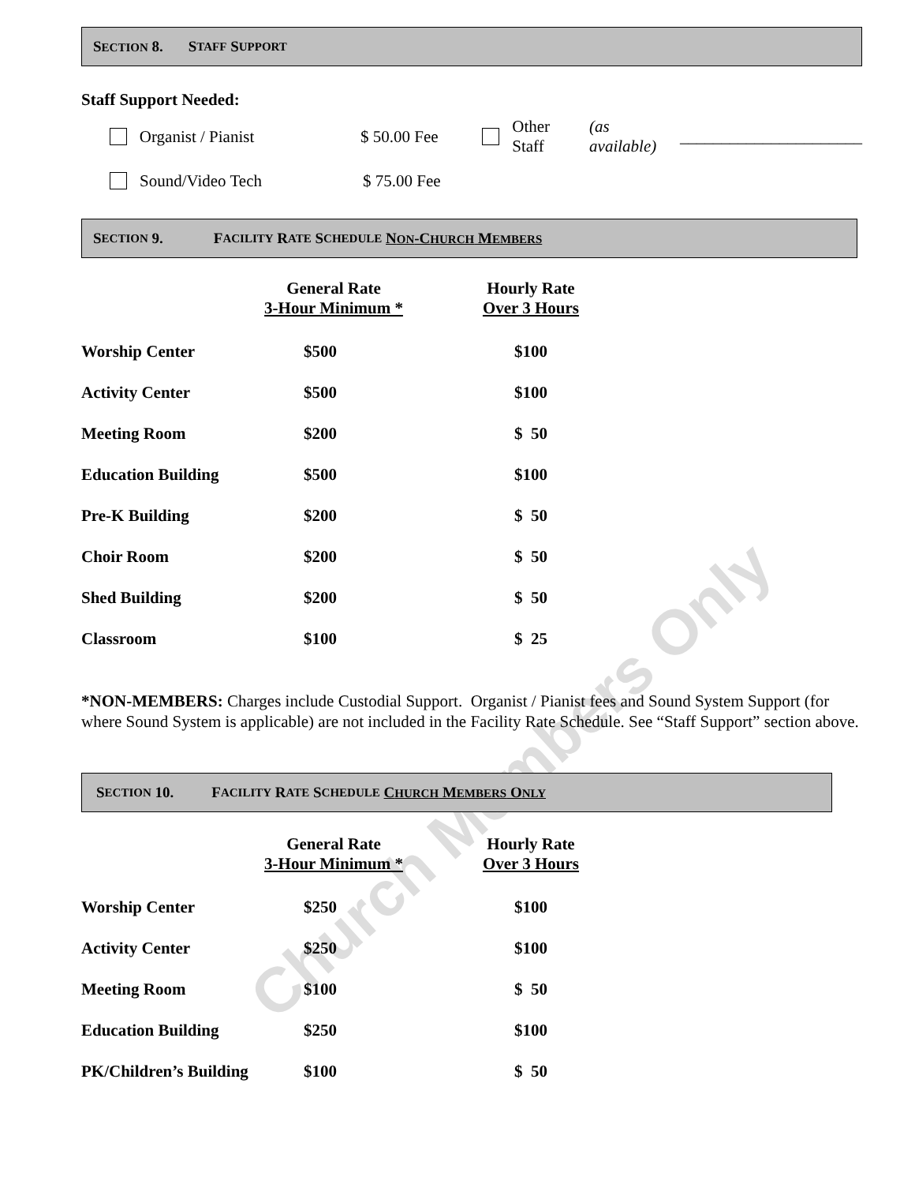SECTION 8. S TAFF S UPPORT
Staff Support Needed:
Organist / Pianist $ 50.00 Fee Other Staff (as available) ______________________
Sound/Video Tech $ 75.00 Fee
S ECTION 9. F ACILITY R ATE S CHEDULE NON -CHURCH MEMBERS
| | General Rate 3-Hour Minimum * | Hourly Rate Over 3 Hours |
| --- | --- | --- |
| Worship Center | $500 | $100 |
| Activity Center | $500 | $100 |
| Meeting Room | $200 | $ 50 |
| Education Building | $500 | $100 |
| Pre-K Building | $200 | $ 50 |
| Choir Room | $200 | $ 50 |
| Shed Building | $200 | $ 50 |
| Classroom | $100 | $ 25 |
*NON-MEMBERS: Charges include Custodial Support. Organist / Pianist fees and Sound System Support (for where Sound System is applicable) are not included in the Facility Rate Schedule. See “Staff Support” section above.
S ECTION 10. F ACILITY R ATE S CHEDULE CHURCH MEMBERS ONLY
| | General Rate 3-Hour Minimum * | Hourly Rate Over 3 Hours |
| --- | --- | --- |
| Worship Center | $250 | $100 |
| Activity Center | $250 | $100 |
| Meeting Room | $100 | $ 50 |
| Education Building | $250 | $100 |
| PK/Children’s Building | $100 | $ 50 |
Church Members Only